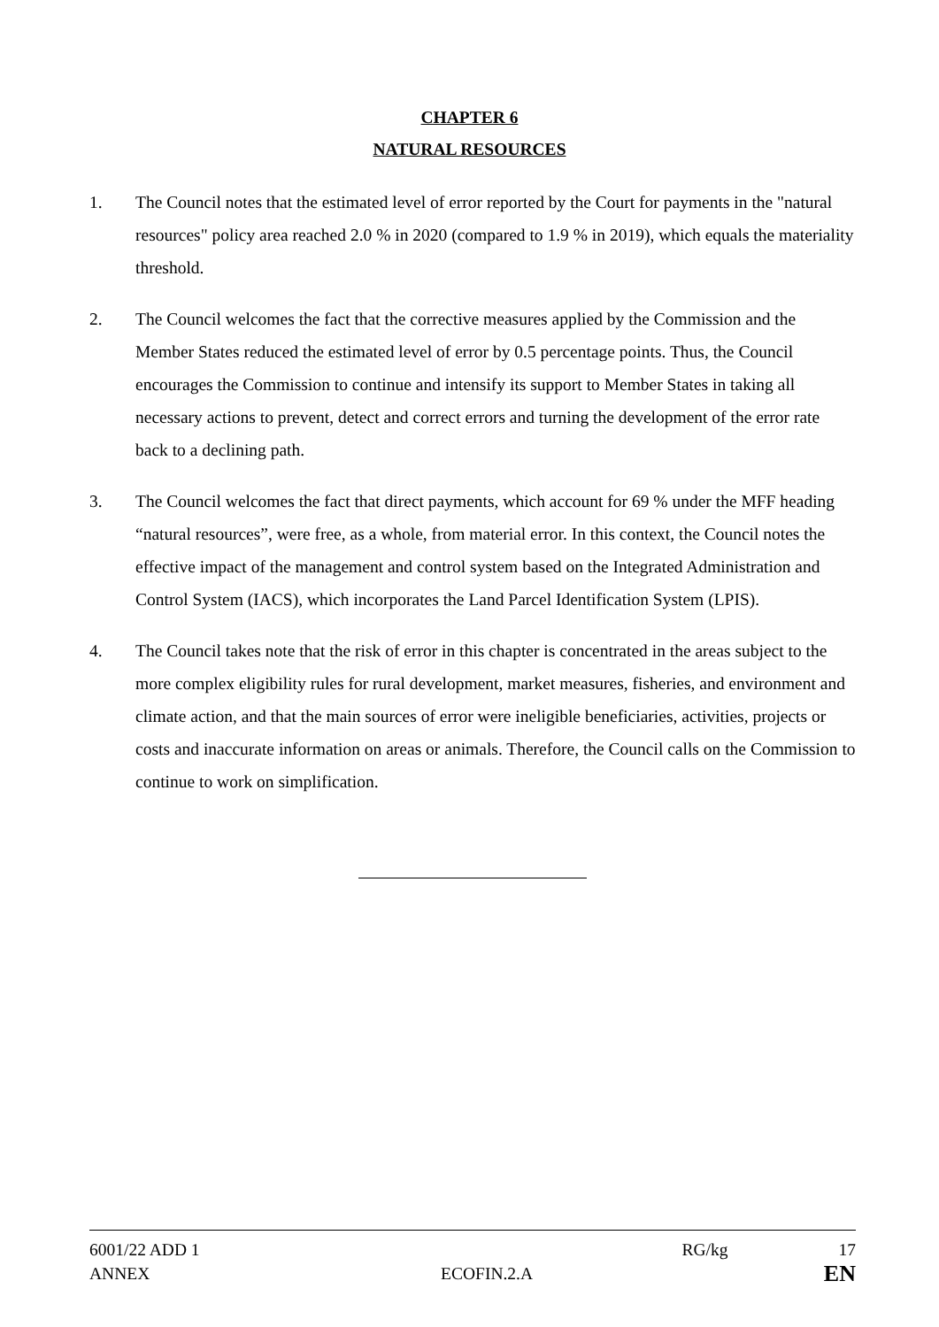CHAPTER 6
NATURAL RESOURCES
1. The Council notes that the estimated level of error reported by the Court for payments in the "natural resources" policy area reached 2.0 % in 2020 (compared to 1.9 % in 2019), which equals the materiality threshold.
2. The Council welcomes the fact that the corrective measures applied by the Commission and the Member States reduced the estimated level of error by 0.5 percentage points. Thus, the Council encourages the Commission to continue and intensify its support to Member States in taking all necessary actions to prevent, detect and correct errors and turning the development of the error rate back to a declining path.
3. The Council welcomes the fact that direct payments, which account for 69 % under the MFF heading “natural resources”, were free, as a whole, from material error. In this context, the Council notes the effective impact of the management and control system based on the Integrated Administration and Control System (IACS), which incorporates the Land Parcel Identification System (LPIS).
4. The Council takes note that the risk of error in this chapter is concentrated in the areas subject to the more complex eligibility rules for rural development, market measures, fisheries, and environment and climate action, and that the main sources of error were ineligible beneficiaries, activities, projects or costs and inaccurate information on areas or animals. Therefore, the Council calls on the Commission to continue to work on simplification.
6001/22 ADD 1 RG/kg 17
ANNEX ECOFIN.2.A EN